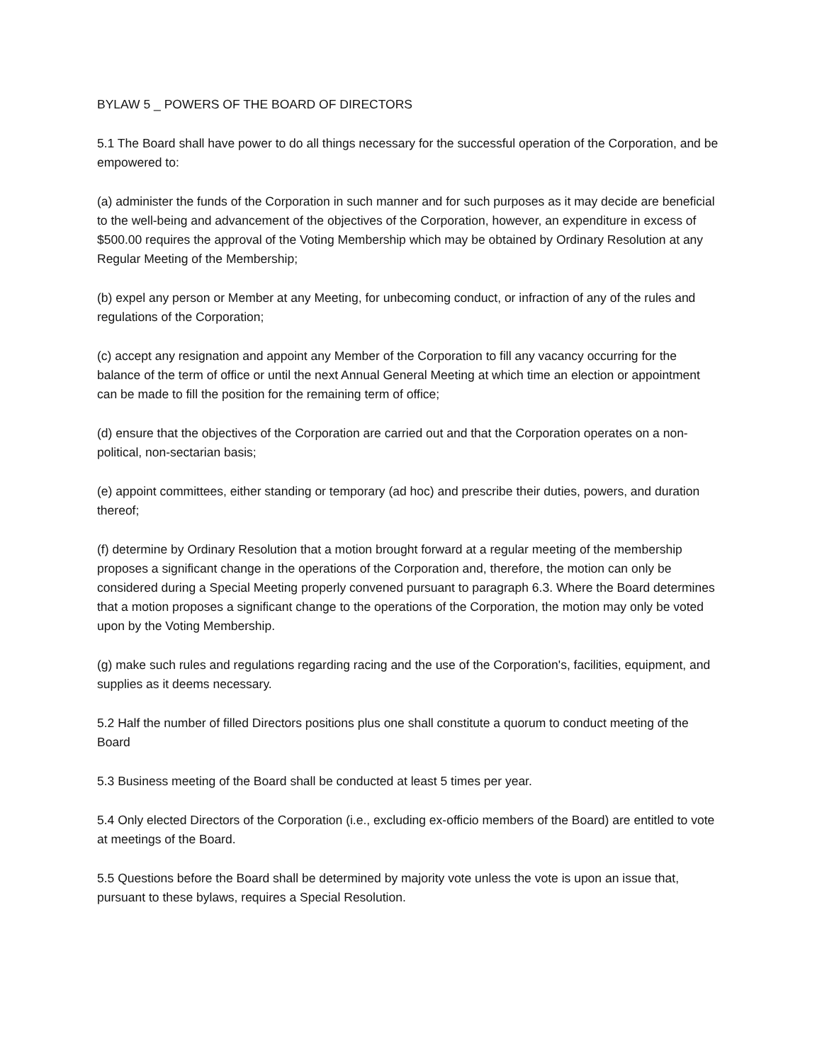BYLAW 5 _ POWERS OF THE BOARD OF DIRECTORS
5.1 The Board shall have power to do all things necessary for the successful operation of the Corporation, and be empowered to:
(a) administer the funds of the Corporation in such manner and for such purposes as it may decide are beneficial to the well-being and advancement of the objectives of the Corporation, however, an expenditure in excess of $500.00 requires the approval of the Voting Membership which may be obtained by Ordinary Resolution at any Regular Meeting of the Membership;
(b) expel any person or Member at any Meeting, for unbecoming conduct, or infraction of any of the rules and regulations of the Corporation;
(c) accept any resignation and appoint any Member of the Corporation to fill any vacancy occurring for the balance of the term of office or until the next Annual General Meeting at which time an election or appointment can be made to fill the position for the remaining term of office;
(d) ensure that the objectives of the Corporation are carried out and that the Corporation operates on a non-political, non-sectarian basis;
(e) appoint committees, either standing or temporary (ad hoc) and prescribe their duties, powers, and duration thereof;
(f) determine by Ordinary Resolution that a motion brought forward at a regular meeting of the membership proposes a significant change in the operations of the Corporation and, therefore, the motion can only be considered during a Special Meeting properly convened pursuant to paragraph 6.3. Where the Board determines that a motion proposes a significant change to the operations of the Corporation, the motion may only be voted upon by the Voting Membership.
(g) make such rules and regulations regarding racing and the use of the Corporation's, facilities, equipment, and supplies as it deems necessary.
5.2 Half the number of filled Directors positions plus one shall constitute a quorum to conduct meeting of the Board
5.3 Business meeting of the Board shall be conducted at least 5 times per year.
5.4 Only elected Directors of the Corporation (i.e., excluding ex-officio members of the Board) are entitled to vote at meetings of the Board.
5.5 Questions before the Board shall be determined by majority vote unless the vote is upon an issue that, pursuant to these bylaws, requires a Special Resolution.